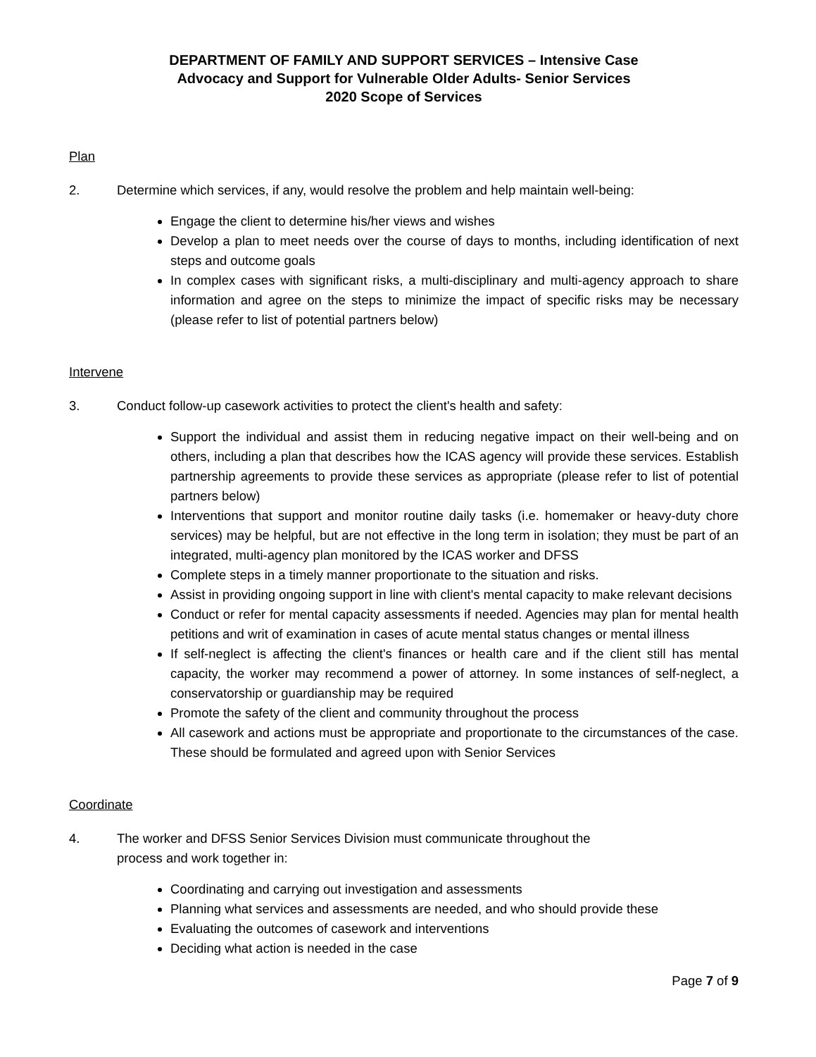DEPARTMENT OF FAMILY AND SUPPORT SERVICES – Intensive Case
Advocacy and Support for Vulnerable Older Adults- Senior Services
2020 Scope of Services
Plan
2. Determine which services, if any, would resolve the problem and help maintain well-being:
Engage the client to determine his/her views and wishes
Develop a plan to meet needs over the course of days to months, including identification of next steps and outcome goals
In complex cases with significant risks, a multi-disciplinary and multi-agency approach to share information and agree on the steps to minimize the impact of specific risks may be necessary (please refer to list of potential partners below)
Intervene
3. Conduct follow-up casework activities to protect the client's health and safety:
Support the individual and assist them in reducing negative impact on their well-being and on others, including a plan that describes how the ICAS agency will provide these services. Establish partnership agreements to provide these services as appropriate (please refer to list of potential partners below)
Interventions that support and monitor routine daily tasks (i.e. homemaker or heavy-duty chore services) may be helpful, but are not effective in the long term in isolation; they must be part of an integrated, multi-agency plan monitored by the ICAS worker and DFSS
Complete steps in a timely manner proportionate to the situation and risks.
Assist in providing ongoing support in line with client's mental capacity to make relevant decisions
Conduct or refer for mental capacity assessments if needed. Agencies may plan for mental health petitions and writ of examination in cases of acute mental status changes or mental illness
If self-neglect is affecting the client's finances or health care and if the client still has mental capacity, the worker may recommend a power of attorney. In some instances of self-neglect, a conservatorship or guardianship may be required
Promote the safety of the client and community throughout the process
All casework and actions must be appropriate and proportionate to the circumstances of the case. These should be formulated and agreed upon with Senior Services
Coordinate
4. The worker and DFSS Senior Services Division must communicate throughout the
process and work together in:
Coordinating and carrying out investigation and assessments
Planning what services and assessments are needed, and who should provide these
Evaluating the outcomes of casework and interventions
Deciding what action is needed in the case
Page 7 of 9